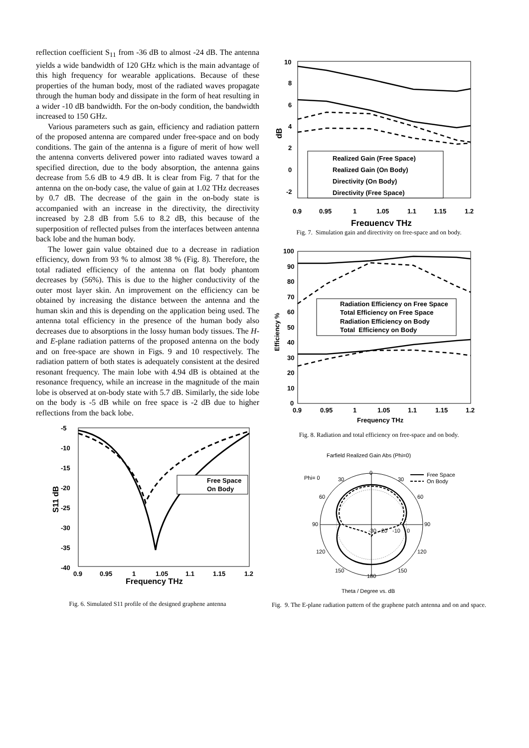reflection coefficient S<sub>11</sub> from -36 dB to almost -24 dB. The antenna yields a wide bandwidth of 120 GHz which is the main advantage of this high frequency for wearable applications. Because of these properties of the human body, most of the radiated waves propagate through the human body and dissipate in the form of heat resulting in a wider -10 dB bandwidth. For the on-body condition, the bandwidth increased to 150 GHz.
Various parameters such as gain, efficiency and radiation pattern of the proposed antenna are compared under free-space and on body conditions. The gain of the antenna is a figure of merit of how well the antenna converts delivered power into radiated waves toward a specified direction, due to the body absorption, the antenna gains decrease from 5.6 dB to 4.9 dB. It is clear from Fig. 7 that for the antenna on the on-body case, the value of gain at 1.02 THz decreases by 0.7 dB. The decrease of the gain in the on-body state is accompanied with an increase in the directivity, the directivity increased by 2.8 dB from 5.6 to 8.2 dB, this because of the superposition of reflected pulses from the interfaces between antenna back lobe and the human body.
The lower gain value obtained due to a decrease in radiation efficiency, down from 93 % to almost 38 % (Fig. 8). Therefore, the total radiated efficiency of the antenna on flat body phantom decreases by (56%). This is due to the higher conductivity of the outer most layer skin. An improvement on the efficiency can be obtained by increasing the distance between the antenna and the human skin and this is depending on the application being used. The antenna total efficiency in the presence of the human body also decreases due to absorptions in the lossy human body tissues. The H- and E-plane radiation patterns of the proposed antenna on the body and on free-space are shown in Figs. 9 and 10 respectively. The radiation pattern of both states is adequately consistent at the desired resonant frequency. The main lobe with 4.94 dB is obtained at the resonance frequency, while an increase in the magnitude of the main lobe is observed at on-body state with 5.7 dB. Similarly, the side lobe on the body is -5 dB while on free space is -2 dB due to higher reflections from the back lobe.
-5
-10
-15
-20
-25
-30
-35
-40
0.9
0.95
1
1.05
1.1
1.15
1.2
Frequency THz
S11 dB
Free Space
On Body
Fig. 6. Simulated S11 profile of the designed graphene antenna
10
8
6
4
2
0
-2
0.9
0.95
1
1.05
1.1
1.15
1.2
Frequency THz
dB
Realized Gain (Free Space)
Realized Gain (On Body)
Directivity (On Body)
Directivity (Free Space)
Fig. 7. Simulation gain and directivity on free-space and on body.
100
90
80
70
60
50
40
30
20
10
0
0.9
0.95
1
1.05
1.1
1.15
1.2
Frequency THz
Efficiency %
Radiation Efficiency on Free Space
Total Efficiency on Free Space
Radiation Efficiency on Body
Total Efficiency on Body
Fig. 8. Radiation and total efficiency on free-space and on body.
Farfield Realized Gain Abs (Phi=0)
Phi= 0
Free Space
On Body
0
30
30
60
60
90
90
120
120
150
150
180
-30
-20
-10
0
Theta / Degree vs. dB
Fig. 9. The E-plane radiation pattern of the graphene patch antenna and on and space.